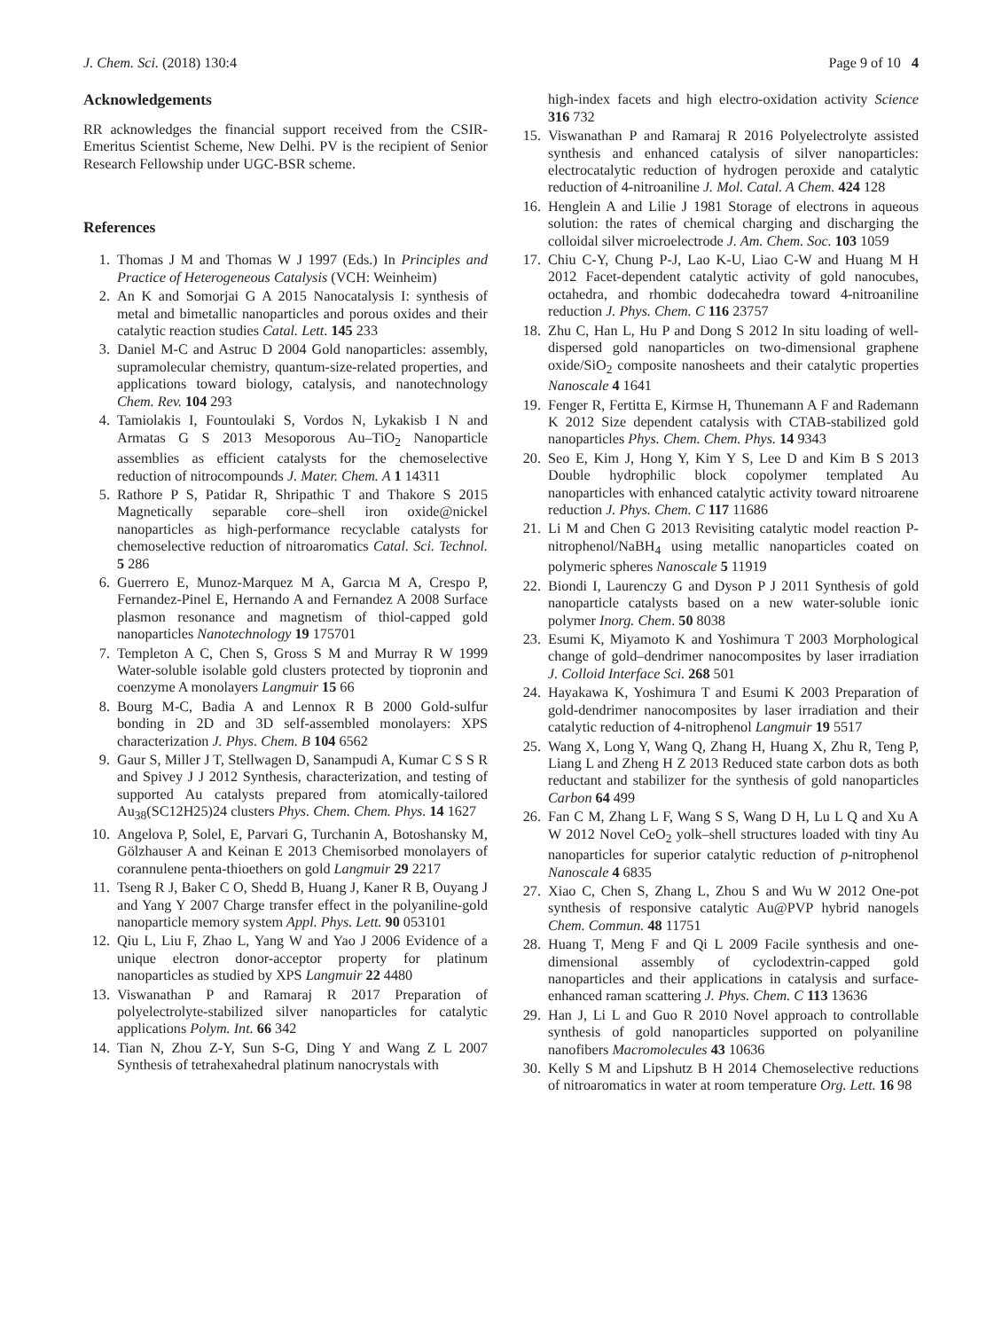J. Chem. Sci. (2018) 130:4 Page 9 of 10 4
Acknowledgements
RR acknowledges the financial support received from the CSIR-Emeritus Scientist Scheme, New Delhi. PV is the recipient of Senior Research Fellowship under UGC-BSR scheme.
References
1. Thomas J M and Thomas W J 1997 (Eds.) In Principles and Practice of Heterogeneous Catalysis (VCH: Weinheim)
2. An K and Somorjai G A 2015 Nanocatalysis I: synthesis of metal and bimetallic nanoparticles and porous oxides and their catalytic reaction studies Catal. Lett. 145 233
3. Daniel M-C and Astruc D 2004 Gold nanoparticles: assembly, supramolecular chemistry, quantum-size-related properties, and applications toward biology, catalysis, and nanotechnology Chem. Rev. 104 293
4. Tamiolakis I, Fountoulaki S, Vordos N, Lykakisb I N and Armatas G S 2013 Mesoporous Au–TiO<sub>2</sub> Nanoparticle assemblies as efficient catalysts for the chemoselective reduction of nitrocompounds J. Mater. Chem. A 1 14311
5. Rathore P S, Patidar R, Shripathic T and Thakore S 2015 Magnetically separable core–shell iron oxide@nickel nanoparticles as high-performance recyclable catalysts for chemoselective reduction of nitroaromatics Catal. Sci. Technol. 5 286
6. Guerrero E, Munoz-Marquez M A, Garcıa M A, Crespo P, Fernandez-Pinel E, Hernando A and Fernandez A 2008 Surface plasmon resonance and magnetism of thiol-capped gold nanoparticles Nanotechnology 19 175701
7. Templeton A C, Chen S, Gross S M and Murray R W 1999 Water-soluble isolable gold clusters protected by tiopronin and coenzyme A monolayers Langmuir 15 66
8. Bourg M-C, Badia A and Lennox R B 2000 Gold-sulfur bonding in 2D and 3D self-assembled monolayers: XPS characterization J. Phys. Chem. B 104 6562
9. Gaur S, Miller J T, Stellwagen D, Sanampudi A, Kumar C S S R and Spivey J J 2012 Synthesis, characterization, and testing of supported Au catalysts prepared from atomically-tailored Au<sub>38</sub>(SC12H25)24 clusters Phys. Chem. Chem. Phys. 14 1627
10. Angelova P, Solel, E, Parvari G, Turchanin A, Botoshansky M, Gölzhauser A and Keinan E 2013 Chemisorbed monolayers of corannulene penta-thioethers on gold Langmuir 29 2217
11. Tseng R J, Baker C O, Shedd B, Huang J, Kaner R B, Ouyang J and Yang Y 2007 Charge transfer effect in the polyaniline-gold nanoparticle memory system Appl. Phys. Lett. 90 053101
12. Qiu L, Liu F, Zhao L, Yang W and Yao J 2006 Evidence of a unique electron donor-acceptor property for platinum nanoparticles as studied by XPS Langmuir 22 4480
13. Viswanathan P and Ramaraj R 2017 Preparation of polyelectrolyte-stabilized silver nanoparticles for catalytic applications Polym. Int. 66 342
14. Tian N, Zhou Z-Y, Sun S-G, Ding Y and Wang Z L 2007 Synthesis of tetrahexahedral platinum nanocrystals with
high-index facets and high electro-oxidation activity Science 316 732
15. Viswanathan P and Ramaraj R 2016 Polyelectrolyte assisted synthesis and enhanced catalysis of silver nanoparticles: electrocatalytic reduction of hydrogen peroxide and catalytic reduction of 4-nitroaniline J. Mol. Catal. A Chem. 424 128
16. Henglein A and Lilie J 1981 Storage of electrons in aqueous solution: the rates of chemical charging and discharging the colloidal silver microelectrode J. Am. Chem. Soc. 103 1059
17. Chiu C-Y, Chung P-J, Lao K-U, Liao C-W and Huang M H 2012 Facet-dependent catalytic activity of gold nanocubes, octahedra, and rhombic dodecahedra toward 4-nitroaniline reduction J. Phys. Chem. C 116 23757
18. Zhu C, Han L, Hu P and Dong S 2012 In situ loading of well-dispersed gold nanoparticles on two-dimensional graphene oxide/SiO<sub>2</sub> composite nanosheets and their catalytic properties Nanoscale 4 1641
19. Fenger R, Fertitta E, Kirmse H, Thunemann A F and Rademann K 2012 Size dependent catalysis with CTAB-stabilized gold nanoparticles Phys. Chem. Chem. Phys. 14 9343
20. Seo E, Kim J, Hong Y, Kim Y S, Lee D and Kim B S 2013 Double hydrophilic block copolymer templated Au nanoparticles with enhanced catalytic activity toward nitroarene reduction J. Phys. Chem. C 117 11686
21. Li M and Chen G 2013 Revisiting catalytic model reaction P-nitrophenol/NaBH<sub>4</sub> using metallic nanoparticles coated on polymeric spheres Nanoscale 5 11919
22. Biondi I, Laurenczy G and Dyson P J 2011 Synthesis of gold nanoparticle catalysts based on a new water-soluble ionic polymer Inorg. Chem. 50 8038
23. Esumi K, Miyamoto K and Yoshimura T 2003 Morphological change of gold–dendrimer nanocomposites by laser irradiation J. Colloid Interface Sci. 268 501
24. Hayakawa K, Yoshimura T and Esumi K 2003 Preparation of gold-dendrimer nanocomposites by laser irradiation and their catalytic reduction of 4-nitrophenol Langmuir 19 5517
25. Wang X, Long Y, Wang Q, Zhang H, Huang X, Zhu R, Teng P, Liang L and Zheng H Z 2013 Reduced state carbon dots as both reductant and stabilizer for the synthesis of gold nanoparticles Carbon 64 499
26. Fan C M, Zhang L F, Wang S S, Wang D H, Lu L Q and Xu A W 2012 Novel CeO<sub>2</sub> yolk–shell structures loaded with tiny Au nanoparticles for superior catalytic reduction of p-nitrophenol Nanoscale 4 6835
27. Xiao C, Chen S, Zhang L, Zhou S and Wu W 2012 One-pot synthesis of responsive catalytic Au@PVP hybrid nanogels Chem. Commun. 48 11751
28. Huang T, Meng F and Qi L 2009 Facile synthesis and one-dimensional assembly of cyclodextrin-capped gold nanoparticles and their applications in catalysis and surface-enhanced raman scattering J. Phys. Chem. C 113 13636
29. Han J, Li L and Guo R 2010 Novel approach to controllable synthesis of gold nanoparticles supported on polyaniline nanofibers Macromolecules 43 10636
30. Kelly S M and Lipshutz B H 2014 Chemoselective reductions of nitroaromatics in water at room temperature Org. Lett. 16 98